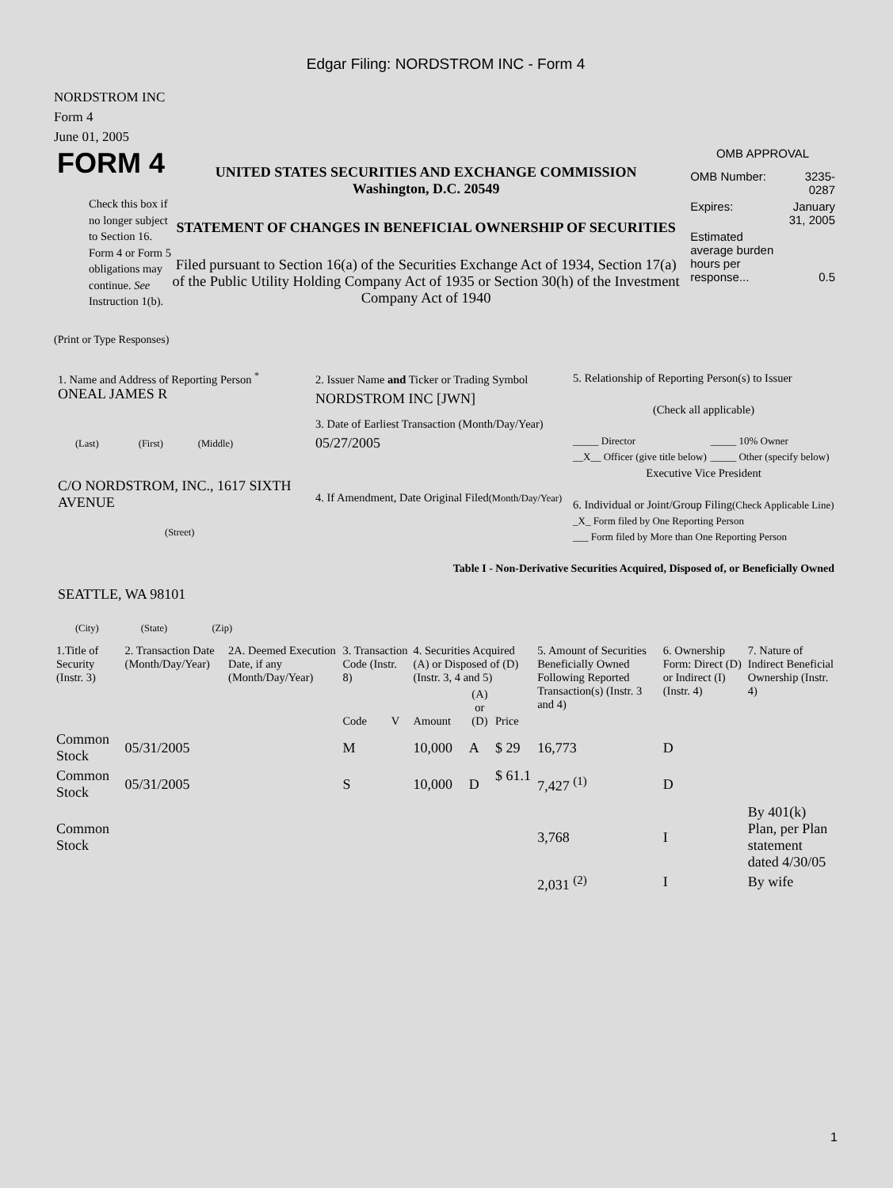Edgar Filing: NORDSTROM INC - Form 4
NORDSTROM INC
Form 4
June 01, 2005
FORM 4
Check this box if no longer subject to Section 16. Form 4 or Form 5 obligations may continue. See Instruction 1(b).
UNITED STATES SECURITIES AND EXCHANGE COMMISSION
Washington, D.C. 20549
STATEMENT OF CHANGES IN BENEFICIAL OWNERSHIP OF SECURITIES
Filed pursuant to Section 16(a) of the Securities Exchange Act of 1934, Section 17(a) of the Public Utility Holding Company Act of 1935 or Section 30(h) of the Investment Company Act of 1940
OMB APPROVAL
| OMB Number: | 3235-0287 |
| Expires: | January 31, 2005 |
| Estimated average burden hours per response... | 0.5 |
(Print or Type Responses)
1. Name and Address of Reporting Person <sup>*</sup>
ONEAL JAMES R
(Last) (First) (Middle)
C/O NORDSTROM, INC., 1617 SIXTH AVENUE
(Street)
SEATTLE, WA 98101
(City) (State) (Zip)
2. Issuer Name and Ticker or Trading Symbol
NORDSTROM INC [JWN]
3. Date of Earliest Transaction (Month/Day/Year)
05/27/2005
4. If Amendment, Date Original Filed(Month/Day/Year)
5. Relationship of Reporting Person(s) to Issuer
(Check all applicable)
| _____ Director __X__ Officer (give title below) | _____ 10% Owner _____ Other (specify below) |
Executive Vice President
6. Individual or Joint/Group Filing(Check Applicable Line)
_X_ Form filed by One Reporting Person
___ Form filed by More than One Reporting Person
Table I - Non-Derivative Securities Acquired, Disposed of, or Beneficially Owned
| 1.Title of Security (Instr. 3) | 2. Transaction Date (Month/Day/Year) | 2A. Deemed Execution Date, if any (Month/Day/Year) | 3. Transaction Code (Instr. 8) | | 4. Securities Acquired (A) or Disposed of (D) (Instr. 3, 4 and 5) | | | 5. Amount of Securities Beneficially Owned Following Reported Transaction(s) (Instr. 3 and 4) | 6. Ownership Form: Direct (D) or Indirect (I) (Instr. 4) | 7. Nature of Indirect Beneficial Ownership (Instr. 4) |
| --- | --- | --- | --- | --- | --- | --- | --- | --- | --- | --- |
| | | | Code | V | Amount | (A) or (D) | Price | | | |
| Common Stock | 05/31/2005 | | M | | 10,000 | A | $ 29 | 16,773 | D | |
| Common Stock | 05/31/2005 | | S | | 10,000 | D | $ 61.1 | 7,427 <sup>(1)</sup> | D | |
| Common Stock | | | | | | | | 3,768 | I | By 401(k) Plan, per Plan statement dated 4/30/05 |
| | | | | | | | | 2,031 <sup>(2)</sup> | I | By wife |
1